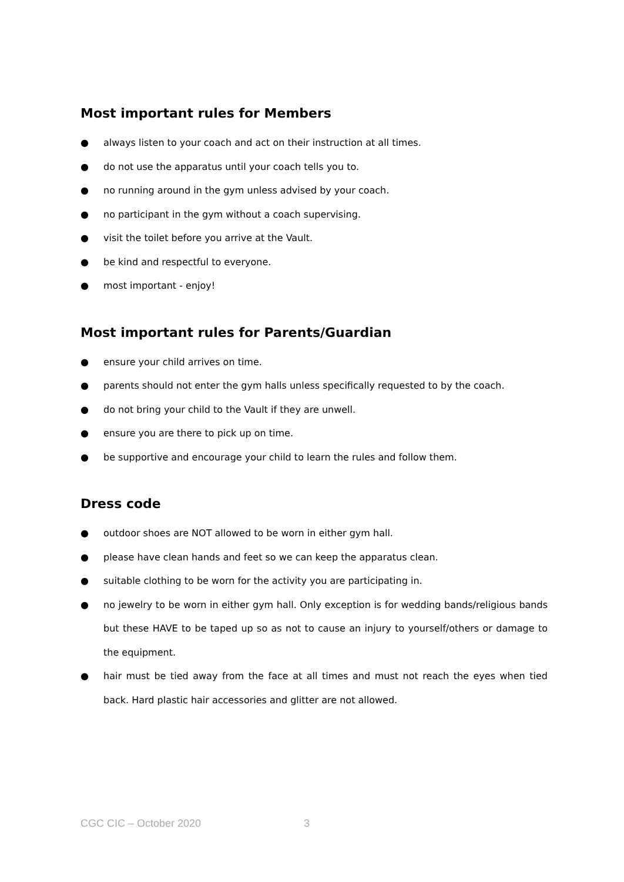Most important rules for Members
● always listen to your coach and act on their instruction at all times.
● do not use the apparatus until your coach tells you to.
● no running around in the gym unless advised by your coach.
● no participant in the gym without a coach supervising.
● visit the toilet before you arrive at the Vault.
● be kind and respectful to everyone.
● most important - enjoy!
Most important rules for Parents/Guardian
● ensure your child arrives on time.
● parents should not enter the gym halls unless specifically requested to by the coach.
● do not bring your child to the Vault if they are unwell.
● ensure you are there to pick up on time.
● be supportive and encourage your child to learn the rules and follow them.
Dress code
● outdoor shoes are NOT allowed to be worn in either gym hall.
● please have clean hands and feet so we can keep the apparatus clean.
● suitable clothing to be worn for the activity you are participating in.
● no jewelry to be worn in either gym hall. Only exception is for wedding bands/religious bands but these HAVE to be taped up so as not to cause an injury to yourself/others or damage to the equipment.
● hair must be tied away from the face at all times and must not reach the eyes when tied back. Hard plastic hair accessories and glitter are not allowed.
CGC CIC – October 2020 3